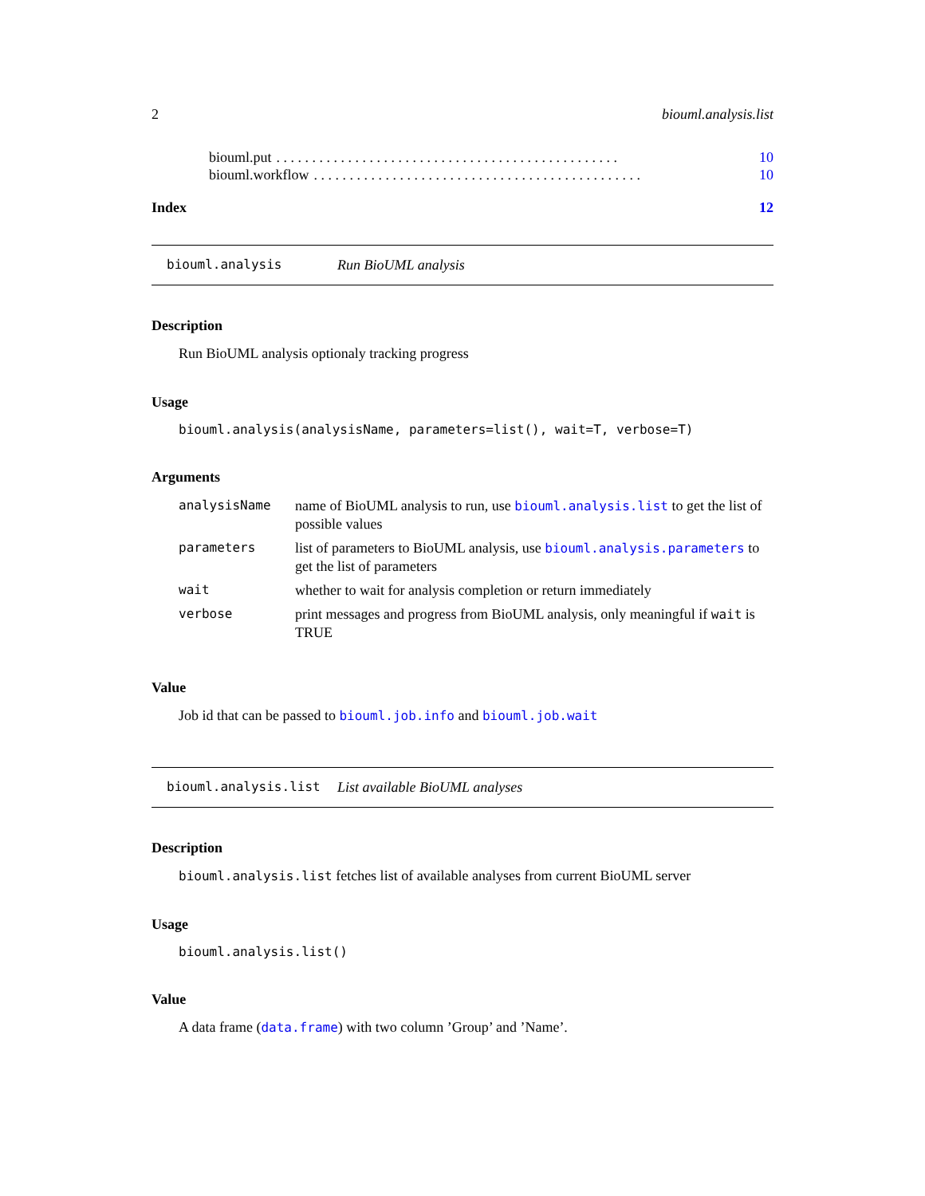2 biouml.analysis.list
biouml.put. . . . . . . . . . . . . . . . . . . . . . . . . . . . . . . . . . . . . . . . . . . . . . . . 10
biouml.workflow. . . . . . . . . . . . . . . . . . . . . . . . . . . . . . . . . . . . . . . . . . . . . . 10
Index 12
biouml.analysis Run BioUML analysis
Description
Run BioUML analysis optionaly tracking progress
Usage
biouml.analysis(analysisName, parameters=list(), wait=T, verbose=T)
Arguments
| analysisName | name of BioUML analysis to run, use biouml.analysis.list to get the list of possible values |
| parameters | list of parameters to BioUML analysis, use biouml.analysis.parameters to get the list of parameters |
| wait | whether to wait for analysis completion or return immediately |
| verbose | print messages and progress from BioUML analysis, only meaningful if wait is TRUE |
Value
Job id that can be passed to biouml.job.info and biouml.job.wait
biouml.analysis.list List available BioUML analyses
Description
biouml.analysis.list fetches list of available analyses from current BioUML server
Usage
biouml.analysis.list()
Value
A data frame (data.frame) with two column ’Group’ and ’Name’.